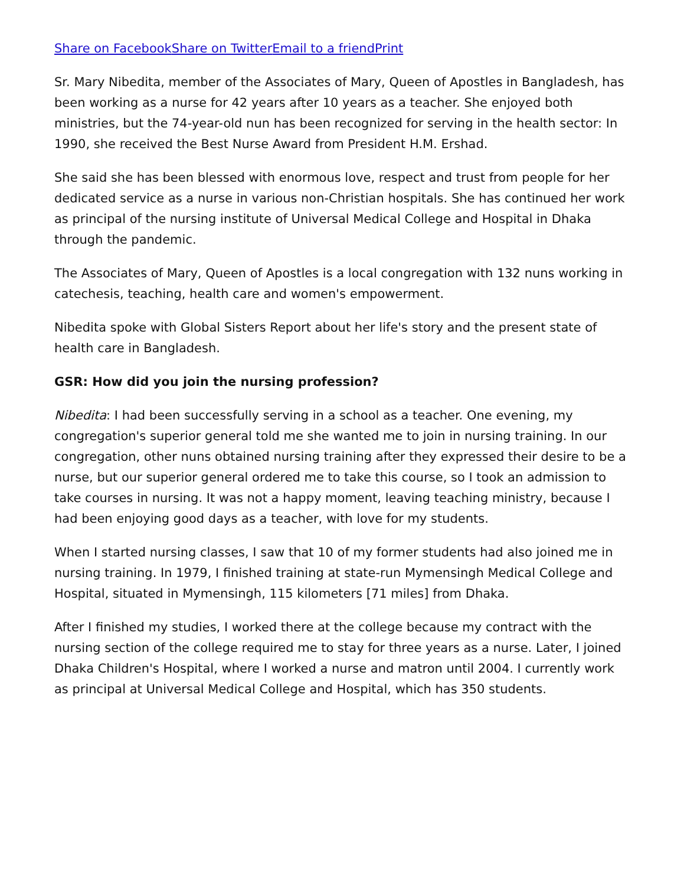Share on Facebook Share on Twitter Email to a friend Print
Sr. Mary Nibedita, member of the Associates of Mary, Queen of Apostles in Bangladesh, has been working as a nurse for 42 years after 10 years as a teacher. She enjoyed both ministries, but the 74-year-old nun has been recognized for serving in the health sector: In 1990, she received the Best Nurse Award from President H.M. Ershad.
She said she has been blessed with enormous love, respect and trust from people for her dedicated service as a nurse in various non-Christian hospitals. She has continued her work as principal of the nursing institute of Universal Medical College and Hospital in Dhaka through the pandemic.
The Associates of Mary, Queen of Apostles is a local congregation with 132 nuns working in catechesis, teaching, health care and women's empowerment.
Nibedita spoke with Global Sisters Report about her life's story and the present state of health care in Bangladesh.
GSR: How did you join the nursing profession?
Nibedita: I had been successfully serving in a school as a teacher. One evening, my congregation's superior general told me she wanted me to join in nursing training. In our congregation, other nuns obtained nursing training after they expressed their desire to be a nurse, but our superior general ordered me to take this course, so I took an admission to take courses in nursing. It was not a happy moment, leaving teaching ministry, because I had been enjoying good days as a teacher, with love for my students.
When I started nursing classes, I saw that 10 of my former students had also joined me in nursing training. In 1979, I finished training at state-run Mymensingh Medical College and Hospital, situated in Mymensingh, 115 kilometers [71 miles] from Dhaka.
After I finished my studies, I worked there at the college because my contract with the nursing section of the college required me to stay for three years as a nurse. Later, I joined Dhaka Children's Hospital, where I worked a nurse and matron until 2004. I currently work as principal at Universal Medical College and Hospital, which has 350 students.